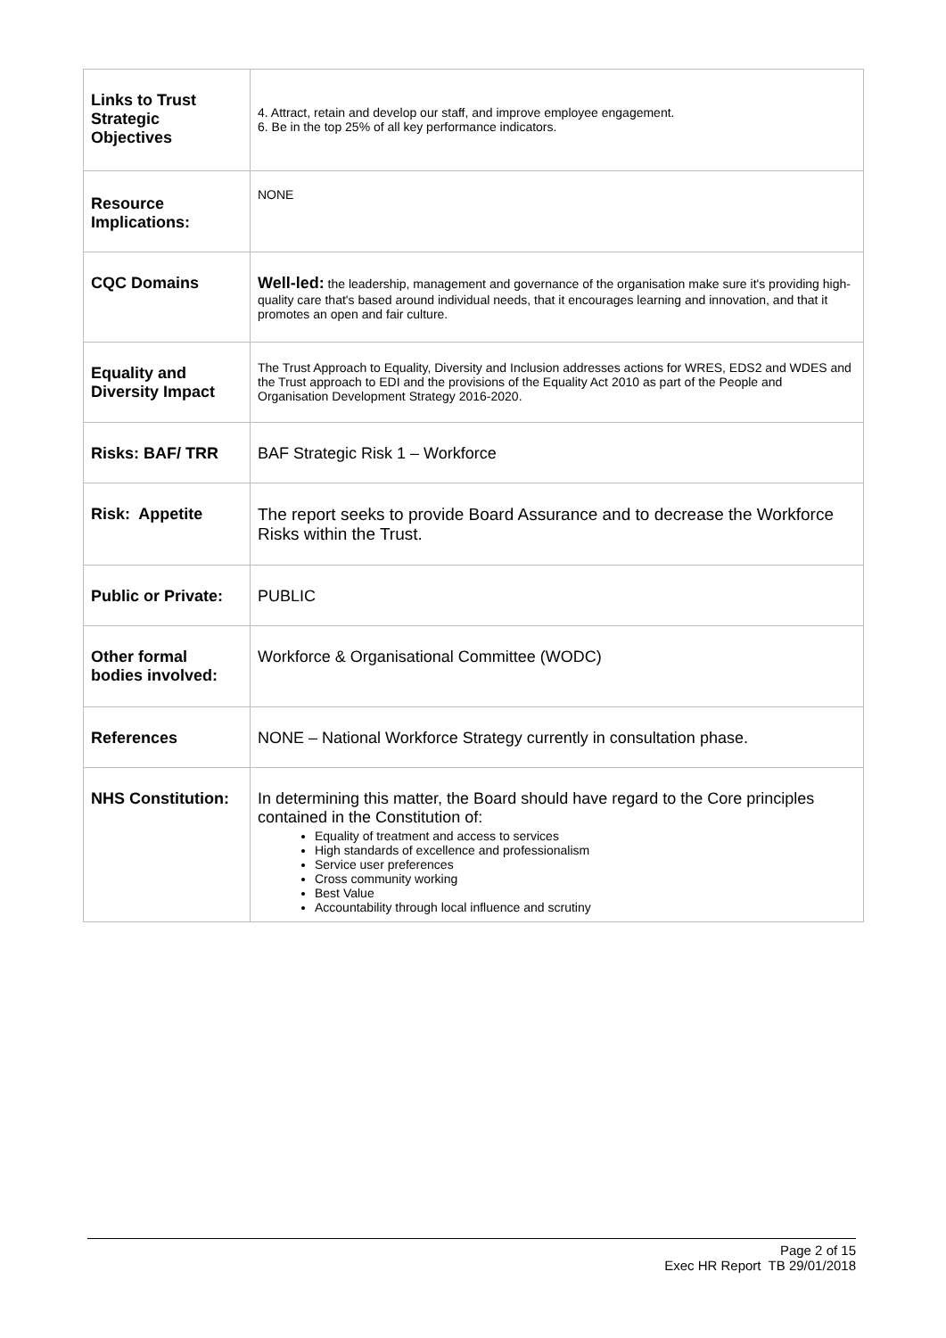| Links to Trust Strategic Objectives | 4. Attract, retain and develop our staff, and improve employee engagement. 6. Be in the top 25% of all key performance indicators. |
| Resource Implications: | NONE |
| CQC Domains | Well-led: the leadership, management and governance of the organisation make sure it's providing high-quality care that's based around individual needs, that it encourages learning and innovation, and that it promotes an open and fair culture. |
| Equality and Diversity Impact | The Trust Approach to Equality, Diversity and Inclusion addresses actions for WRES, EDS2 and WDES and the Trust approach to EDI and the provisions of the Equality Act 2010 as part of the People and Organisation Development Strategy 2016-2020. |
| Risks: BAF/ TRR | BAF Strategic Risk 1 – Workforce |
| Risk: Appetite | The report seeks to provide Board Assurance and to decrease the Workforce Risks within the Trust. |
| Public or Private: | PUBLIC |
| Other formal bodies involved: | Workforce & Organisational Committee (WODC) |
| References | NONE – National Workforce Strategy currently in consultation phase. |
| NHS Constitution: | In determining this matter, the Board should have regard to the Core principles contained in the Constitution of: Equality of treatment and access to services High standards of excellence and professionalism Service user preferences Cross community working Best Value Accountability through local influence and scrutiny |
Page 2 of 15
Exec HR Report TB 29/01/2018